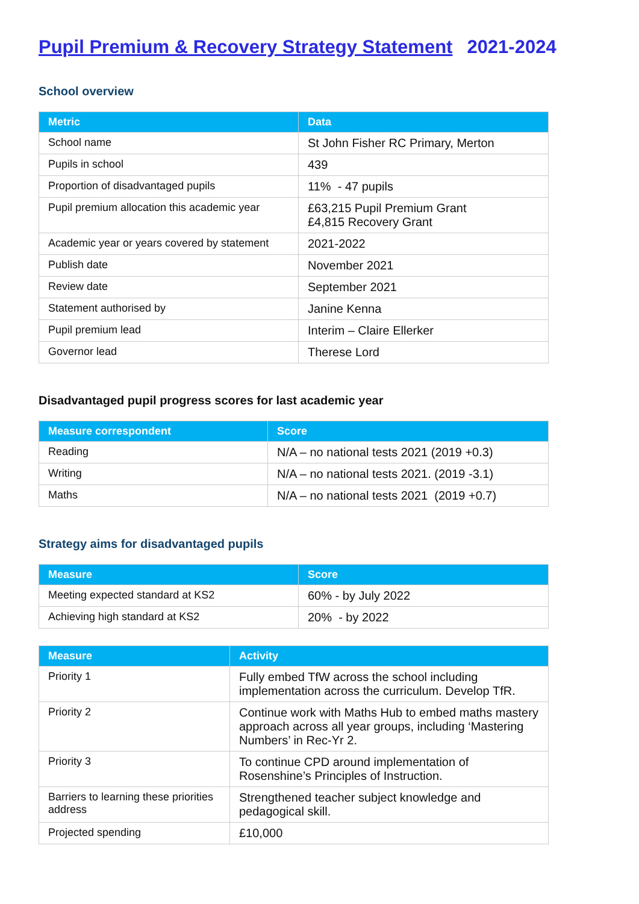Pupil Premium & Recovery Strategy Statement 2021-2024
School overview
| Metric | Data |
| --- | --- |
| School name | St John Fisher RC Primary, Merton |
| Pupils in school | 439 |
| Proportion of disadvantaged pupils | 11% - 47 pupils |
| Pupil premium allocation this academic year | £63,215 Pupil Premium Grant £4,815 Recovery Grant |
| Academic year or years covered by statement | 2021-2022 |
| Publish date | November 2021 |
| Review date | September 2021 |
| Statement authorised by | Janine Kenna |
| Pupil premium lead | Interim – Claire Ellerker |
| Governor lead | Therese Lord |
Disadvantaged pupil progress scores for last academic year
| Measure correspondent | Score |
| --- | --- |
| Reading | N/A – no national tests 2021 (2019 +0.3) |
| Writing | N/A – no national tests 2021. (2019 -3.1) |
| Maths | N/A – no national tests 2021 (2019 +0.7) |
Strategy aims for disadvantaged pupils
| Measure | Score |
| --- | --- |
| Meeting expected standard at KS2 | 60% - by July 2022 |
| Achieving high standard at KS2 | 20% - by 2022 |
| Measure | Activity |
| --- | --- |
| Priority 1 | Fully embed TfW across the school including implementation across the curriculum. Develop TfR. |
| Priority 2 | Continue work with Maths Hub to embed maths mastery approach across all year groups, including ‘Mastering Numbers’ in Rec-Yr 2. |
| Priority 3 | To continue CPD around implementation of Rosenshine’s Principles of Instruction. |
| Barriers to learning these priorities address | Strengthened teacher subject knowledge and pedagogical skill. |
| Projected spending | £10,000 |